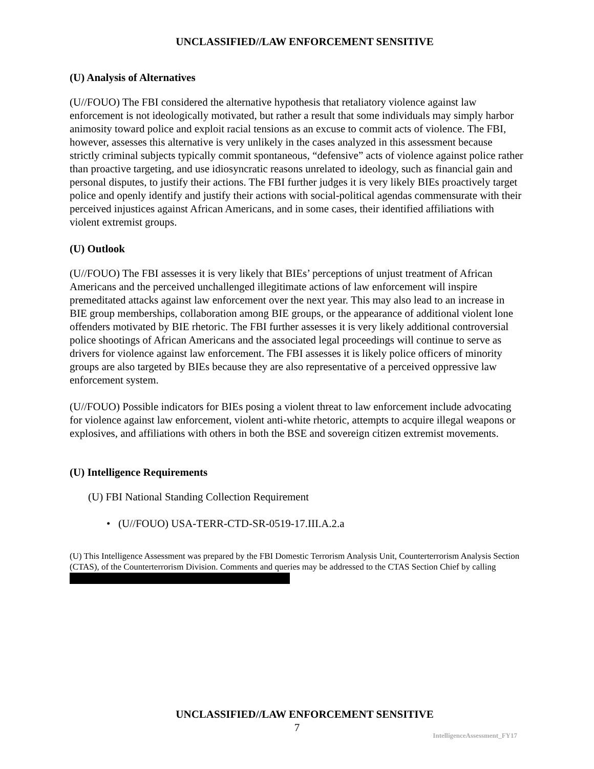UNCLASSIFIED//LAW ENFORCEMENT SENSITIVE
(U) Analysis of Alternatives
(U//FOUO) The FBI considered the alternative hypothesis that retaliatory violence against law enforcement is not ideologically motivated, but rather a result that some individuals may simply harbor animosity toward police and exploit racial tensions as an excuse to commit acts of violence. The FBI, however, assesses this alternative is very unlikely in the cases analyzed in this assessment because strictly criminal subjects typically commit spontaneous, “defensive” acts of violence against police rather than proactive targeting, and use idiosyncratic reasons unrelated to ideology, such as financial gain and personal disputes, to justify their actions. The FBI further judges it is very likely BIEs proactively target police and openly identify and justify their actions with social-political agendas commensurate with their perceived injustices against African Americans, and in some cases, their identified affiliations with violent extremist groups.
(U) Outlook
(U//FOUO) The FBI assesses it is very likely that BIEs’ perceptions of unjust treatment of African Americans and the perceived unchallenged illegitimate actions of law enforcement will inspire premeditated attacks against law enforcement over the next year. This may also lead to an increase in BIE group memberships, collaboration among BIE groups, or the appearance of additional violent lone offenders motivated by BIE rhetoric. The FBI further assesses it is very likely additional controversial police shootings of African Americans and the associated legal proceedings will continue to serve as drivers for violence against law enforcement. The FBI assesses it is likely police officers of minority groups are also targeted by BIEs because they are also representative of a perceived oppressive law enforcement system.
(U//FOUO) Possible indicators for BIEs posing a violent threat to law enforcement include advocating for violence against law enforcement, violent anti-white rhetoric, attempts to acquire illegal weapons or explosives, and affiliations with others in both the BSE and sovereign citizen extremist movements.
(U) Intelligence Requirements
(U) FBI National Standing Collection Requirement
• (U//FOUO) USA-TERR-CTD-SR-0519-17.III.A.2.a
(U) This Intelligence Assessment was prepared by the FBI Domestic Terrorism Analysis Unit, Counterterrorism Analysis Section (CTAS), of the Counterterrorism Division. Comments and queries may be addressed to the CTAS Section Chief by calling
UNCLASSIFIED//LAW ENFORCEMENT SENSITIVE
7
IntelligenceAssessment_FY17